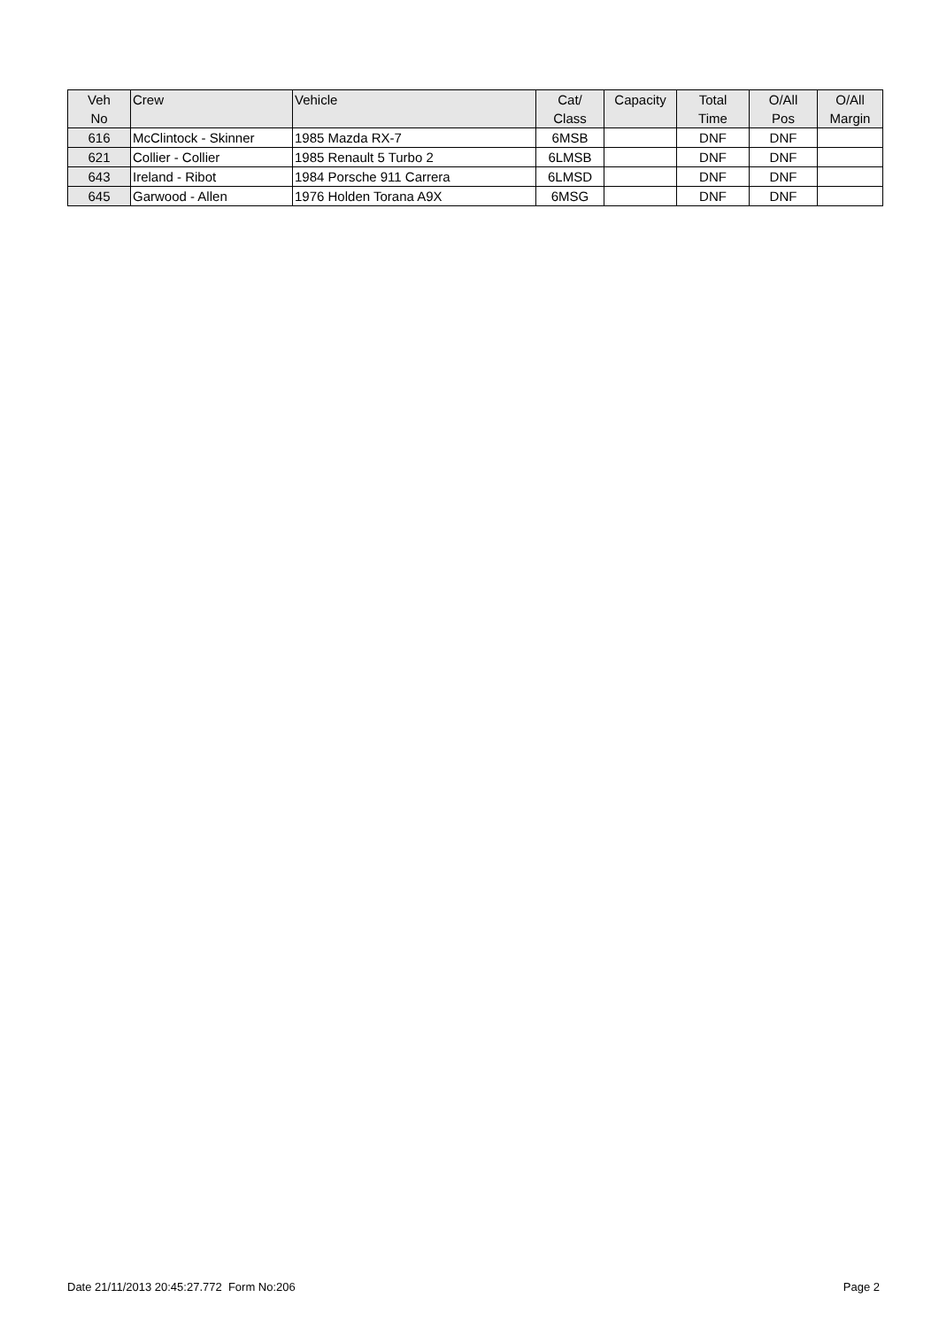| Veh No | Crew | Vehicle | Cat/ Class | Capacity | Total Time | O/All Pos | O/All Margin |
| --- | --- | --- | --- | --- | --- | --- | --- |
| 616 | McClintock - Skinner | 1985 Mazda RX-7 | 6MSB | | DNF | DNF | |
| 621 | Collier - Collier | 1985 Renault 5 Turbo 2 | 6LMSB | | DNF | DNF | |
| 643 | Ireland - Ribot | 1984 Porsche 911 Carrera | 6LMSD | | DNF | DNF | |
| 645 | Garwood - Allen | 1976 Holden Torana A9X | 6MSG | | DNF | DNF | |
Date 21/11/2013 20:45:27.772 Form No:206 Page 2